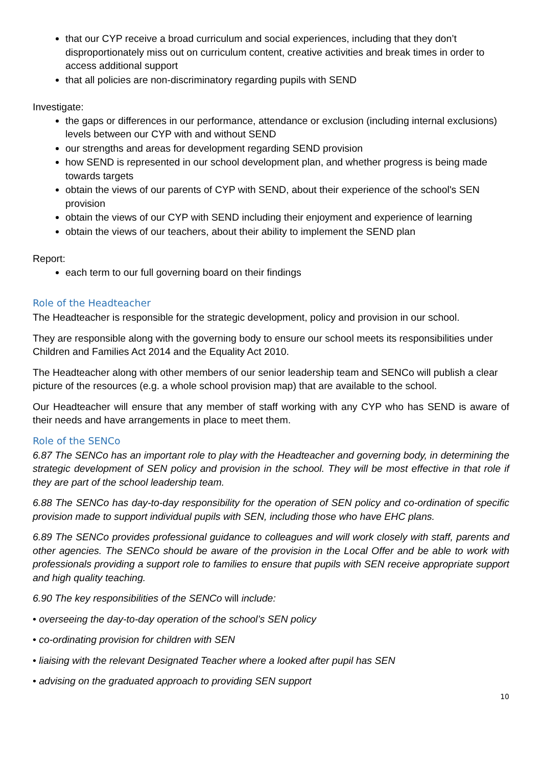that our CYP receive a broad curriculum and social experiences, including that they don’t disproportionately miss out on curriculum content, creative activities and break times in order to access additional support
that all policies are non-discriminatory regarding pupils with SEND
Investigate:
the gaps or differences in our performance, attendance or exclusion (including internal exclusions) levels between our CYP with and without SEND
our strengths and areas for development regarding SEND provision
how SEND is represented in our school development plan, and whether progress is being made towards targets
obtain the views of our parents of CYP with SEND, about their experience of the school's SEN provision
obtain the views of our CYP with SEND including their enjoyment and experience of learning
obtain the views of our teachers, about their ability to implement the SEND plan
Report:
each term to our full governing board on their findings
Role of the Headteacher
The Headteacher is responsible for the strategic development, policy and provision in our school.
They are responsible along with the governing body to ensure our school meets its responsibilities under Children and Families Act 2014 and the Equality Act 2010.
The Headteacher along with other members of our senior leadership team and SENCo will publish a clear picture of the resources (e.g. a whole school provision map) that are available to the school.
Our Headteacher will ensure that any member of staff working with any CYP who has SEND is aware of their needs and have arrangements in place to meet them.
Role of the SENCo
6.87 The SENCo has an important role to play with the Headteacher and governing body, in determining the strategic development of SEN policy and provision in the school. They will be most effective in that role if they are part of the school leadership team.
6.88 The SENCo has day-to-day responsibility for the operation of SEN policy and co-ordination of specific provision made to support individual pupils with SEN, including those who have EHC plans.
6.89 The SENCo provides professional guidance to colleagues and will work closely with staff, parents and other agencies. The SENCo should be aware of the provision in the Local Offer and be able to work with professionals providing a support role to families to ensure that pupils with SEN receive appropriate support and high quality teaching.
6.90 The key responsibilities of the SENCo will include:
• overseeing the day-to-day operation of the school’s SEN policy
• co-ordinating provision for children with SEN
• liaising with the relevant Designated Teacher where a looked after pupil has SEN
• advising on the graduated approach to providing SEN support
10